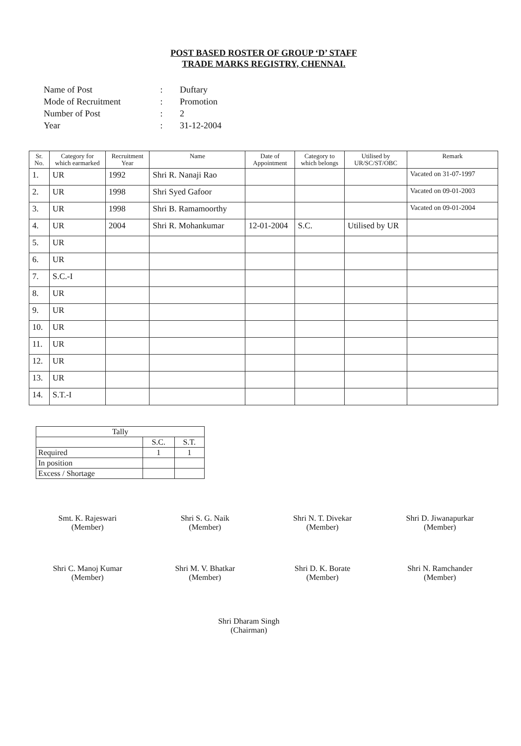POST BASED ROSTER OF GROUP ‘D’ STAFF
TRADE MARKS REGISTRY, CHENNAI.
| Name of Post | : | Duftary |
| Mode of Recruitment | : | Promotion |
| Number of Post | : | 2 |
| Year | : | 31-12-2004 |
| Sr. No. | Category for which earmarked | Recruitment Year | Name | Date of Appointment | Category to which belongs | Utilised by UR/SC/ST/OBC | Remark |
| --- | --- | --- | --- | --- | --- | --- | --- |
| 1. | UR | 1992 | Shri R. Nanaji Rao | | | | Vacated on 31-07-1997 |
| 2. | UR | 1998 | Shri Syed Gafoor | | | | Vacated on 09-01-2003 |
| 3. | UR | 1998 | Shri B. Ramamoorthy | | | | Vacated on 09-01-2004 |
| 4. | UR | 2004 | Shri R. Mohankumar | 12-01-2004 | S.C. | Utilised by UR | |
| 5. | UR | | | | | | |
| 6. | UR | | | | | | |
| 7. | S.C.-I | | | | | | |
| 8. | UR | | | | | | |
| 9. | UR | | | | | | |
| 10. | UR | | | | | | |
| 11. | UR | | | | | | |
| 12. | UR | | | | | | |
| 13. | UR | | | | | | |
| 14. | S.T.-I | | | | | | |
| Tally | | |
| | S.C. | S.T. |
| Required | 1 | 1 |
| In position | | |
| Excess / Shortage | | |
Smt. K. Rajeswari
(Member)
Shri S. G. Naik
(Member)
Shri N. T. Divekar
(Member)
Shri D. Jiwanapurkar
(Member)
Shri C. Manoj Kumar
(Member)
Shri M. V. Bhatkar
(Member)
Shri D. K. Borate
(Member)
Shri N. Ramchander
(Member)
Shri Dharam Singh
(Chairman)